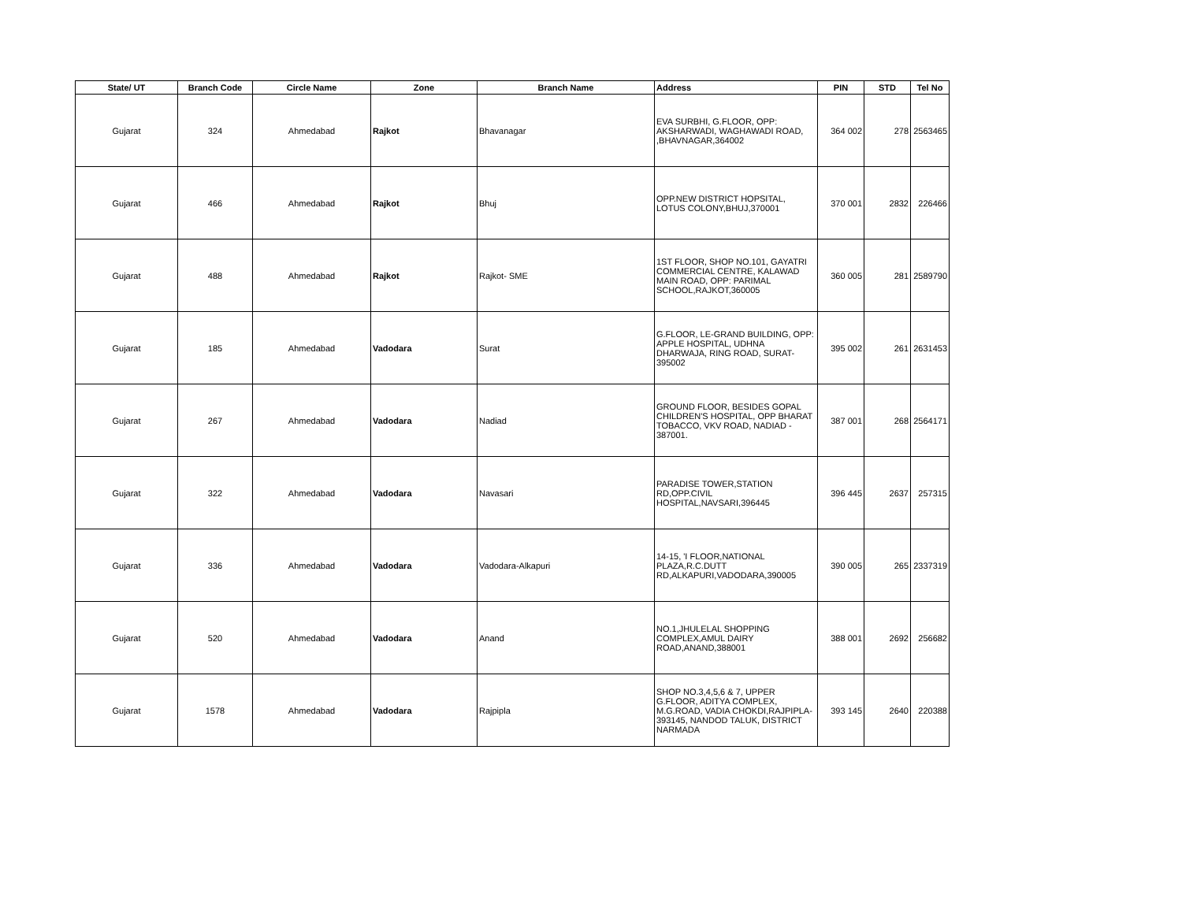| State/ UT | Branch Code | Circle Name | Zone | Branch Name | Address | PIN | STD | Tel No |
| --- | --- | --- | --- | --- | --- | --- | --- | --- |
| Gujarat | 324 | Ahmedabad | Rajkot | Bhavanagar | EVA SURBHI, G.FLOOR, OPP: AKSHARWADI, WAGHAWADI ROAD, ,BHAVNAGAR,364002 | 364 002 | 278 | 2563465 |
| Gujarat | 466 | Ahmedabad | Rajkot | Bhuj | OPP.NEW DISTRICT HOPSITAL, LOTUS COLONY,BHUJ,370001 | 370 001 | 2832 | 226466 |
| Gujarat | 488 | Ahmedabad | Rajkot | Rajkot- SME | 1ST FLOOR, SHOP NO.101, GAYATRI COMMERCIAL CENTRE, KALAWAD MAIN ROAD, OPP: PARIMAL SCHOOL,RAJKOT,360005 | 360 005 | 281 | 2589790 |
| Gujarat | 185 | Ahmedabad | Vadodara | Surat | G.FLOOR, LE-GRAND BUILDING, OPP: APPLE HOSPITAL, UDHNA DHARWAJA, RING ROAD, SURAT-395002 | 395 002 | 261 | 2631453 |
| Gujarat | 267 | Ahmedabad | Vadodara | Nadiad | GROUND FLOOR, BESIDES GOPAL CHILDREN'S HOSPITAL, OPP BHARAT TOBACCO, VKV ROAD, NADIAD - 387001. | 387 001 | 268 | 2564171 |
| Gujarat | 322 | Ahmedabad | Vadodara | Navasari | PARADISE TOWER,STATION RD,OPP.CIVIL HOSPITAL,NAVSARI,396445 | 396 445 | 2637 | 257315 |
| Gujarat | 336 | Ahmedabad | Vadodara | Vadodara-Alkapuri | 14-15, 'I FLOOR,NATIONAL PLAZA,R.C.DUTT RD,ALKAPURI,VADODARA,390005 | 390 005 | 265 | 2337319 |
| Gujarat | 520 | Ahmedabad | Vadodara | Anand | NO.1,JHULELAL SHOPPING COMPLEX,AMUL DAIRY ROAD,ANAND,388001 | 388 001 | 2692 | 256682 |
| Gujarat | 1578 | Ahmedabad | Vadodara | Rajpipla | SHOP NO.3,4,5,6 & 7, UPPER G.FLOOR, ADITYA COMPLEX, M.G.ROAD, VADIA CHOKDI,RAJPIPLA-393145, NANDOD TALUK, DISTRICT NARMADA | 393 145 | 2640 | 220388 |